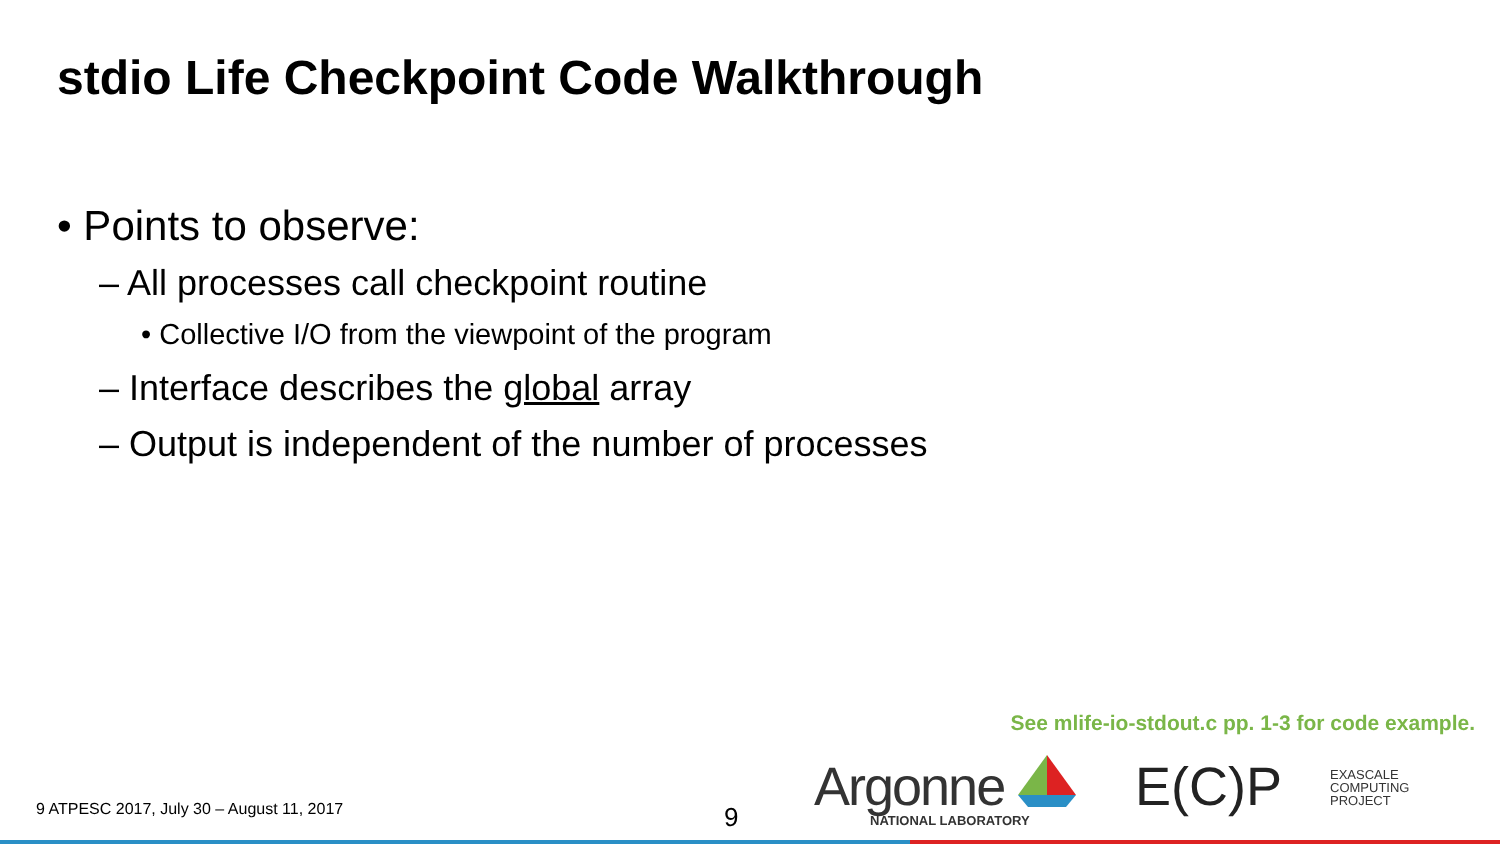stdio Life Checkpoint Code Walkthrough
• Points to observe:
– All processes call checkpoint routine
• Collective I/O from the viewpoint of the program
– Interface describes the global array
– Output is independent of the number of processes
See mlife-io-stdout.c pp. 1-3 for code example.
9 ATPESC 2017, July 30 – August 11, 2017
9 Argonne
NATIONAL LABORATORY
E(C)P
EXASCALE
COMPUTING
PROJECT